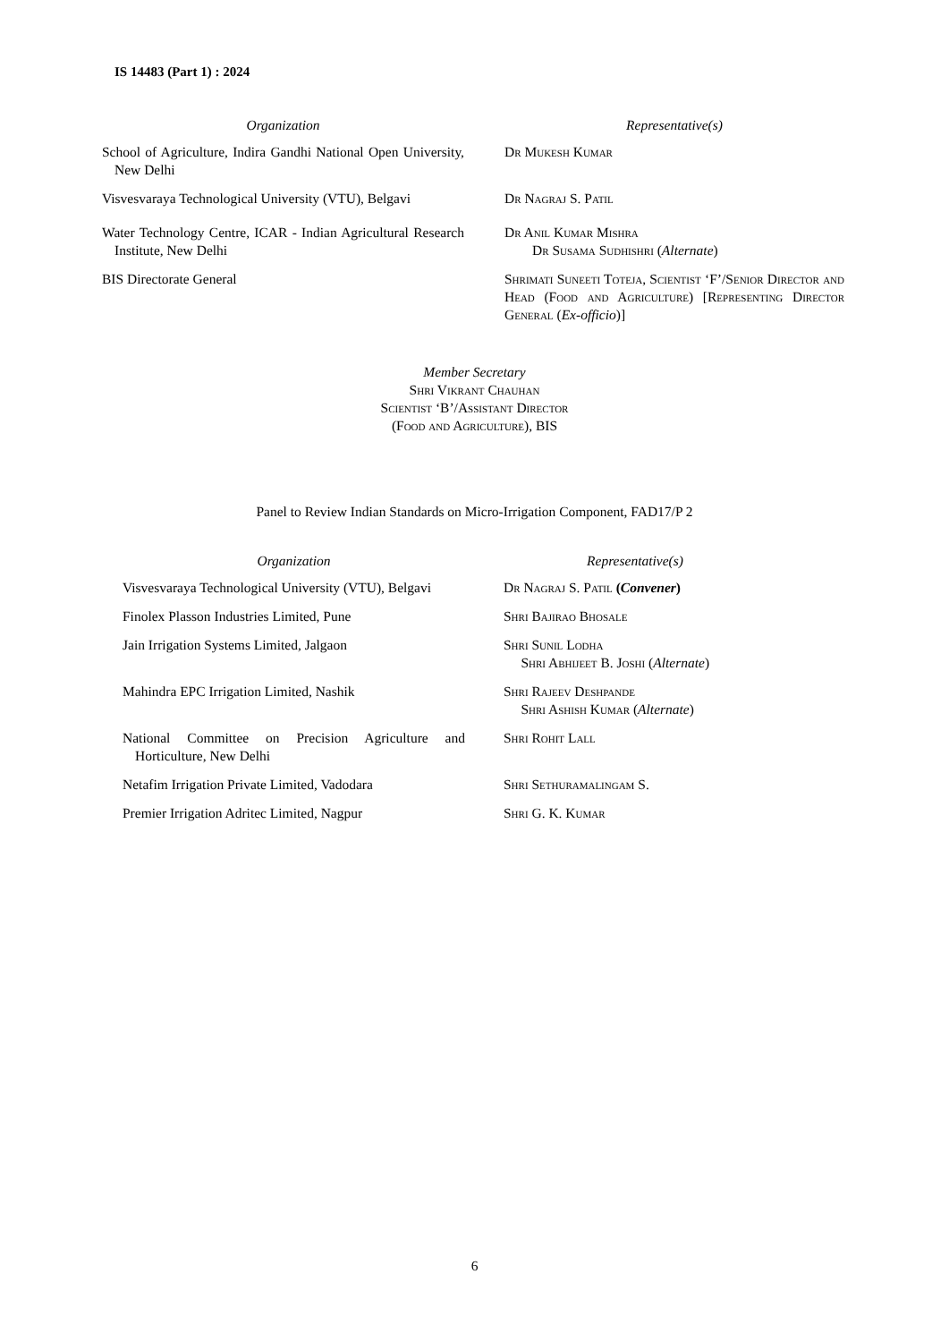IS 14483 (Part 1) : 2024
| Organization | | Representative(s) |
| --- | --- | --- |
| School of Agriculture, Indira Gandhi National Open University, New Delhi | | Dr Mukesh Kumar |
| Visvesvaraya Technological University (VTU), Belgavi | | Dr Nagraj S. Patil |
| Water Technology Centre, ICAR - Indian Agricultural Research Institute, New Delhi | | Dr Anil Kumar Mishra Dr Susama Sudhishri ( Alternate ) |
| BIS Directorate General | | Shrimati Suneeti Toteja, Scientist ‘F’/Senior Director and Head (Food and Agriculture) [Representing Director General ( Ex-officio )] |
Member Secretary
Shri Vikrant Chauhan
Scientist ‘B’/Assistant Director
(Food and Agriculture), BIS
Panel to Review Indian Standards on Micro-Irrigation Component, FAD17/P 2
| Organization | | Representative(s) |
| --- | --- | --- |
| Visvesvaraya Technological University (VTU), Belgavi | | Dr Nagraj S. Patil ( Convener ) |
| Finolex Plasson Industries Limited, Pune | | Shri Bajirao Bhosale |
| Jain Irrigation Systems Limited, Jalgaon | | Shri Sunil Lodha Shri Abhijeet B. Joshi ( Alternate ) |
| Mahindra EPC Irrigation Limited, Nashik | | Shri Rajeev Deshpande Shri Ashish Kumar ( Alternate ) |
| National Committee on Precision Agriculture and Horticulture, New Delhi | | Shri Rohit Lall |
| Netafim Irrigation Private Limited, Vadodara | | Shri Sethuramalingam S. |
| Premier Irrigation Adritec Limited, Nagpur | | Shri G. K. Kumar |
6